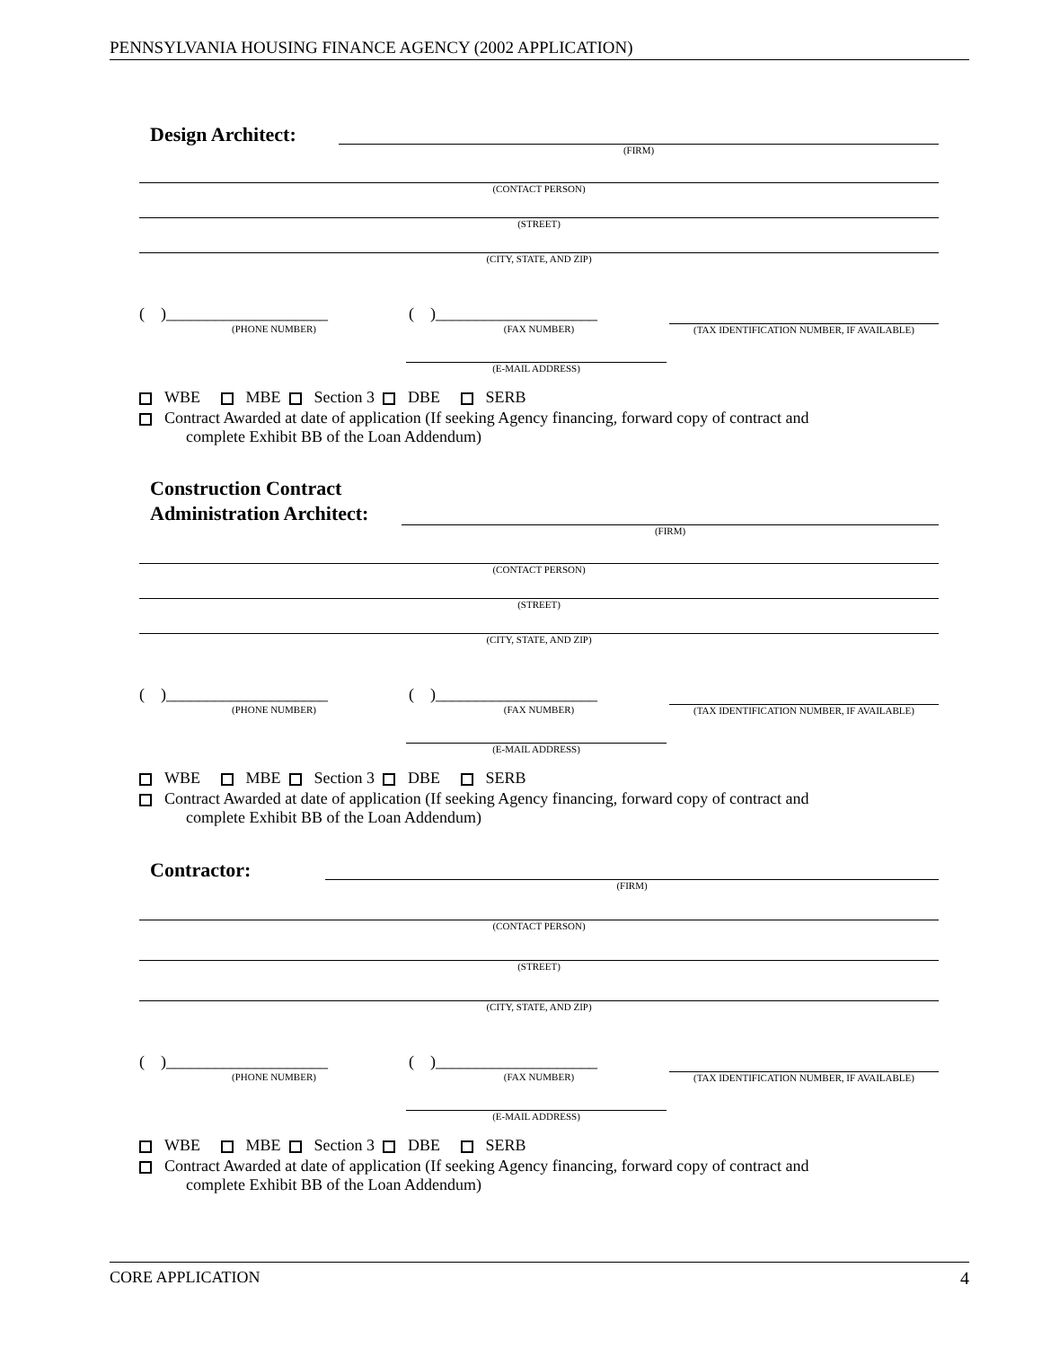PENNSYLVANIA HOUSING FINANCE AGENCY (2002 APPLICATION)
Design Architect:
(FIRM)
(CONTACT PERSON)
(STREET)
(CITY, STATE, AND ZIP)
( )____________________ ( )____________________
(PHONE NUMBER) (FAX NUMBER) (TAX IDENTIFICATION NUMBER, IF AVAILABLE)
(E-MAIL ADDRESS)
WBE MBE Section 3 DBE SERB
Contract Awarded at date of application (If seeking Agency financing, forward copy of contract and
complete Exhibit BB of the Loan Addendum)
Construction Contract
Administration Architect:
(FIRM)
(CONTACT PERSON)
(STREET)
(CITY, STATE, AND ZIP)
( )____________________ ( )____________________
(PHONE NUMBER) (FAX NUMBER) (TAX IDENTIFICATION NUMBER, IF AVAILABLE)
(E-MAIL ADDRESS)
WBE MBE Section 3 DBE SERB
Contract Awarded at date of application (If seeking Agency financing, forward copy of contract and
complete Exhibit BB of the Loan Addendum)
Contractor:
(FIRM)
(CONTACT PERSON)
(STREET)
(CITY, STATE, AND ZIP)
( )____________________ ( )____________________
(PHONE NUMBER) (FAX NUMBER) (TAX IDENTIFICATION NUMBER, IF AVAILABLE)
(E-MAIL ADDRESS)
WBE MBE Section 3 DBE SERB
Contract Awarded at date of application (If seeking Agency financing, forward copy of contract and
complete Exhibit BB of the Loan Addendum)
CORE APPLICATION 4